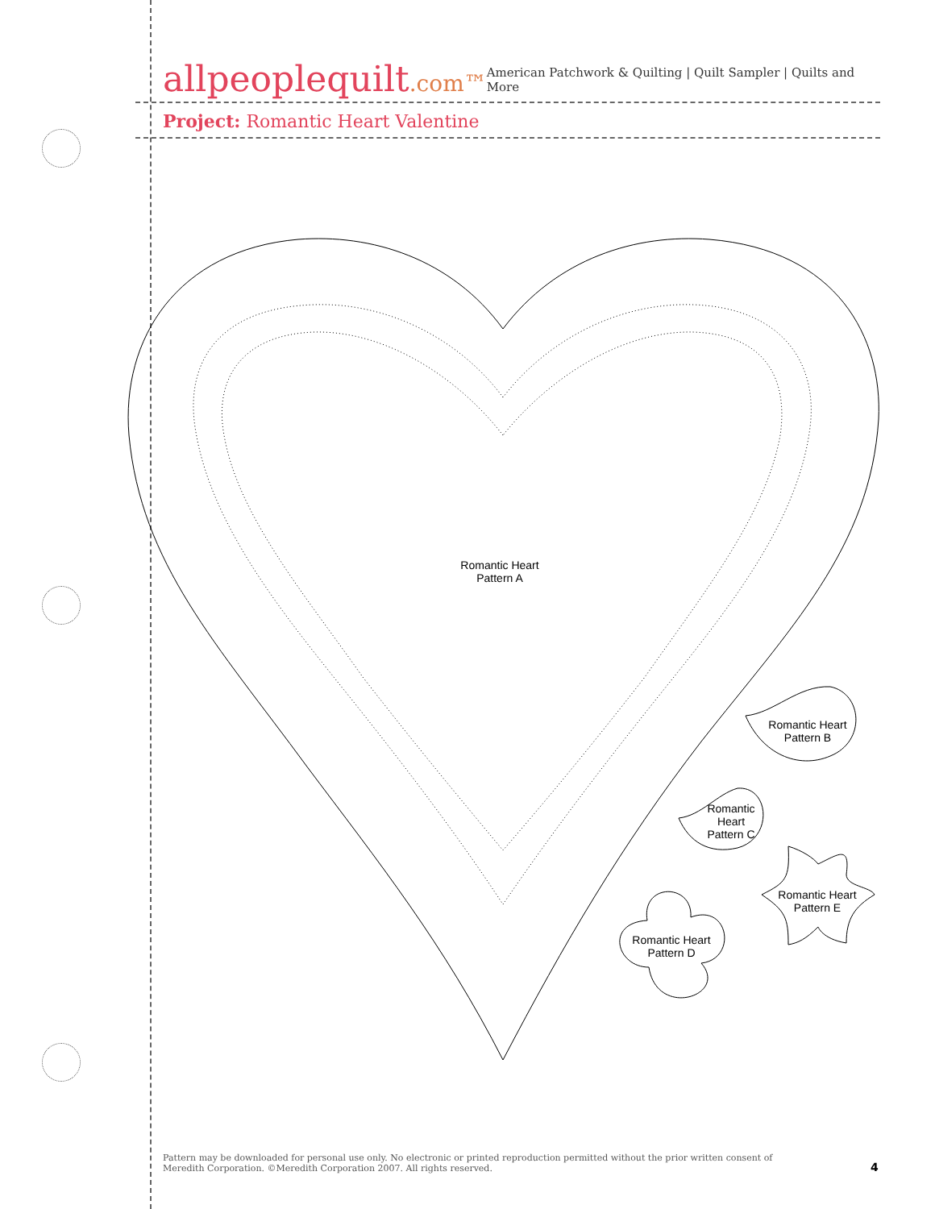allpeoplequilt.com™
American Patchwork & Quilting | Quilt Sampler | Quilts and More
Project: Romantic Heart Valentine
Romantic Heart
Pattern A
Romantic Heart
Pattern B
Romantic
Heart
Pattern C
Romantic Heart
Pattern E
Romantic Heart
Pattern D
Pattern may be downloaded for personal use only. No electronic or printed reproduction permitted without the prior written consent of Meredith Corporation. ©Meredith Corporation 2007. All rights reserved.
4